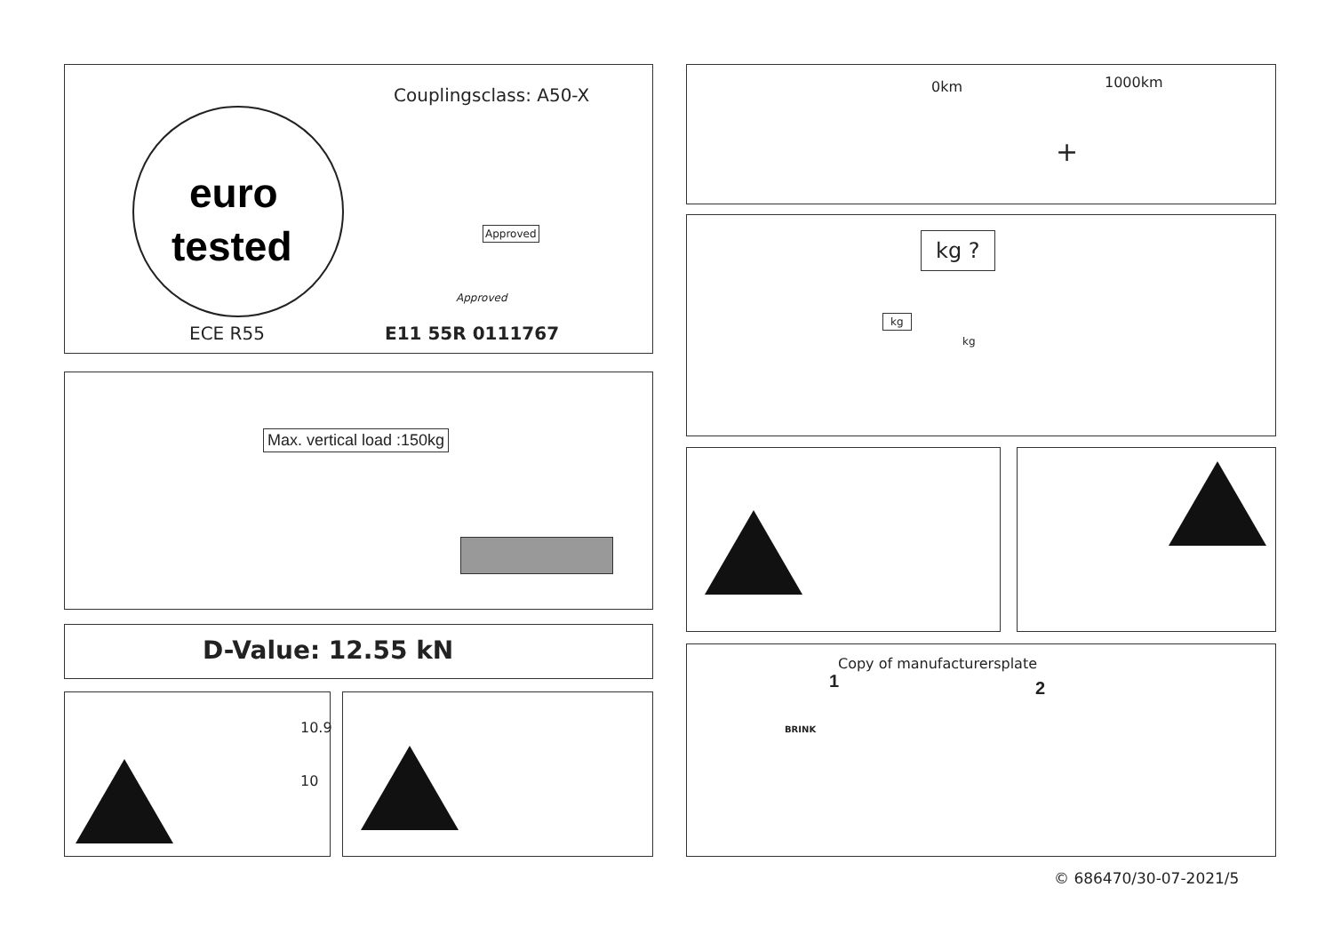Couplingsclass: A50-X
euro
tested
Approved
Approved
ECE R55 E11 55R 0111767
Max. vertical load :150kg
D-Value: 12.55 kN
10.9
10
0km 1000km
+
kg ?
kg
kg
Copy of manufacturersplate
1 2
BRINK
© 686470/30-07-2021/5